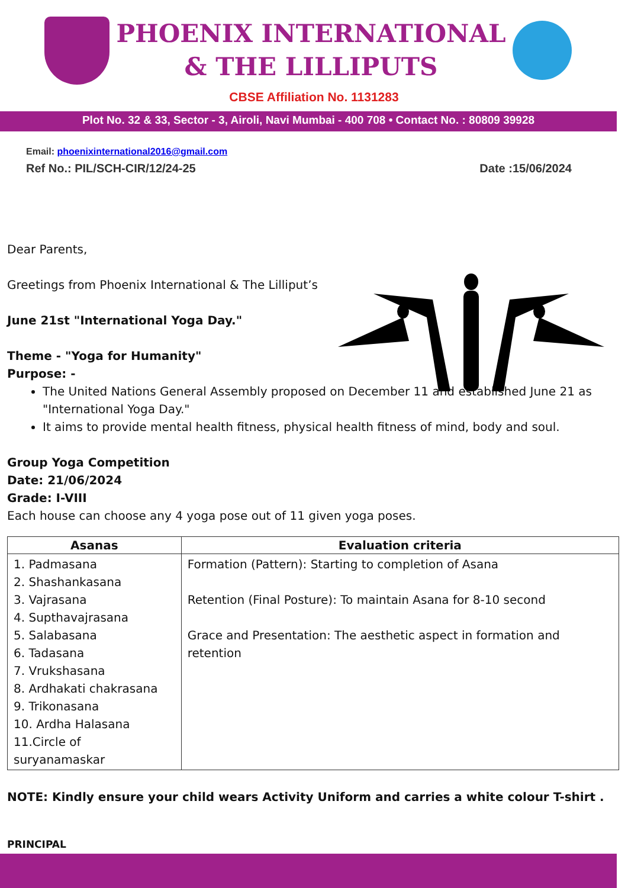PHOENIX INTERNATIONAL
& THE LILLIPUTS
CBSE Affiliation No. 1131283
Plot No. 32 & 33, Sector - 3, Airoli, Navi Mumbai - 400 708 • Contact No. : 80809 39928
Email: phoenixinternational2016@gmail.com
Ref No.: PIL/SCH-CIR/12/24-25 Date :15/06/2024
Dear Parents,
Greetings from Phoenix International & The Lilliput’s
June 21st "International Yoga Day."
Theme - "Yoga for Humanity"
Purpose: -
The United Nations General Assembly proposed on December 11 and established June 21 as "International Yoga Day."
It aims to provide mental health fitness, physical health fitness of mind, body and soul.
Group Yoga Competition
Date: 21/06/2024
Grade: I-VIII
Each house can choose any 4 yoga pose out of 11 given yoga poses.
| Asanas | Evaluation criteria |
| --- | --- |
| 1. Padmasana 2. Shashankasana 3. Vajrasana 4. Supthavajrasana 5. Salabasana 6. Tadasana 7. Vrukshasana 8. Ardhakati chakrasana 9. Trikonasana 10. Ardha Halasana 11.Circle of suryanamaskar | Formation (Pattern): Starting to completion of Asana Retention (Final Posture): To maintain Asana for 8-10 second Grace and Presentation: The aesthetic aspect in formation and retention |
NOTE: Kindly ensure your child wears Activity Uniform and carries a white colour T-shirt .
PRINCIPAL